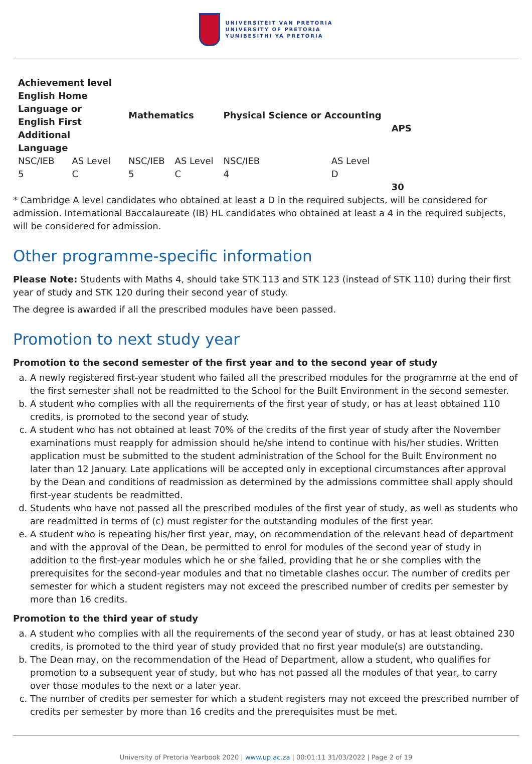UNIVERSITEIT VAN PRETORIA
UNIVERSITY OF PRETORIA
YUNIBESITHI YA PRETORIA
| Achievement level English Home Language or English First Additional Language | | Mathematics | | Physical Science or Accounting | | APS |
| --- | --- | --- | --- | --- | --- | --- |
| NSC/IEB | AS Level | NSC/IEB | AS Level | NSC/IEB | AS Level | |
| 5 | C | 5 | C | 4 | D | |
| | | | | | | 30 |
* Cambridge A level candidates who obtained at least a D in the required subjects, will be considered for admission. International Baccalaureate (IB) HL candidates who obtained at least a 4 in the required subjects, will be considered for admission.
Other programme-specific information
Please Note: Students with Maths 4, should take STK 113 and STK 123 (instead of STK 110) during their first year of study and STK 120 during their second year of study.
The degree is awarded if all the prescribed modules have been passed.
Promotion to next study year
Promotion to the second semester of the first year and to the second year of study
a. A newly registered first-year student who failed all the prescribed modules for the programme at the end of the first semester shall not be readmitted to the School for the Built Environment in the second semester.
b. A student who complies with all the requirements of the first year of study, or has at least obtained 110 credits, is promoted to the second year of study.
c. A student who has not obtained at least 70% of the credits of the first year of study after the November examinations must reapply for admission should he/she intend to continue with his/her studies. Written application must be submitted to the student administration of the School for the Built Environment no later than 12 January. Late applications will be accepted only in exceptional circumstances after approval by the Dean and conditions of readmission as determined by the admissions committee shall apply should first-year students be readmitted.
d. Students who have not passed all the prescribed modules of the first year of study, as well as students who are readmitted in terms of (c) must register for the outstanding modules of the first year.
e. A student who is repeating his/her first year, may, on recommendation of the relevant head of department and with the approval of the Dean, be permitted to enrol for modules of the second year of study in addition to the first-year modules which he or she failed, providing that he or she complies with the prerequisites for the second-year modules and that no timetable clashes occur. The number of credits per semester for which a student registers may not exceed the prescribed number of credits per semester by more than 16 credits.
Promotion to the third year of study
a. A student who complies with all the requirements of the second year of study, or has at least obtained 230 credits, is promoted to the third year of study provided that no first year module(s) are outstanding.
b. The Dean may, on the recommendation of the Head of Department, allow a student, who qualifies for promotion to a subsequent year of study, but who has not passed all the modules of that year, to carry over those modules to the next or a later year.
c. The number of credits per semester for which a student registers may not exceed the prescribed number of credits per semester by more than 16 credits and the prerequisites must be met.
University of Pretoria Yearbook 2020 | www.up.ac.za | 00:01:11 31/03/2022 | Page 2 of 19